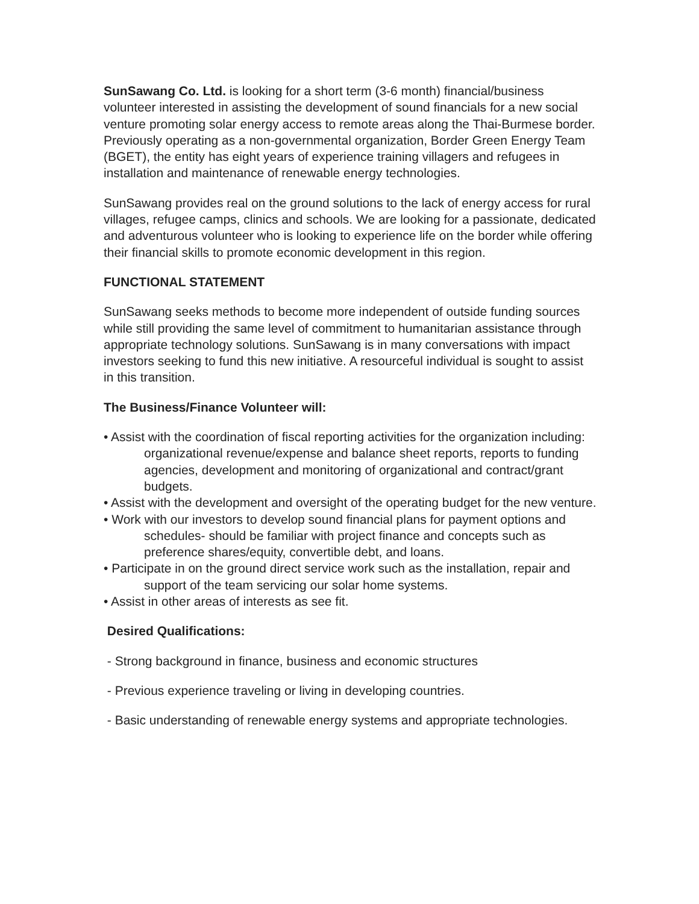SunSawang Co. Ltd. is looking for a short term (3-6 month) financial/business volunteer interested in assisting the development of sound financials for a new social venture promoting solar energy access to remote areas along the Thai-Burmese border. Previously operating as a non-governmental organization, Border Green Energy Team (BGET), the entity has eight years of experience training villagers and refugees in installation and maintenance of renewable energy technologies.
SunSawang provides real on the ground solutions to the lack of energy access for rural villages, refugee camps, clinics and schools. We are looking for a passionate, dedicated and adventurous volunteer who is looking to experience life on the border while offering their financial skills to promote economic development in this region.
FUNCTIONAL STATEMENT
SunSawang seeks methods to become more independent of outside funding sources while still providing the same level of commitment to humanitarian assistance through appropriate technology solutions. SunSawang is in many conversations with impact investors seeking to fund this new initiative. A resourceful individual is sought to assist in this transition.
The Business/Finance Volunteer will:
• Assist with the coordination of fiscal reporting activities for the organization including: organizational revenue/expense and balance sheet reports, reports to funding agencies, development and monitoring of organizational and contract/grant budgets.
• Assist with the development and oversight of the operating budget for the new venture.
• Work with our investors to develop sound financial plans for payment options and schedules- should be familiar with project finance and concepts such as preference shares/equity, convertible debt, and loans.
• Participate in on the ground direct service work such as the installation, repair and support of the team servicing our solar home systems.
• Assist in other areas of interests as see fit.
Desired Qualifications:
- Strong background in finance, business and economic structures
- Previous experience traveling or living in developing countries.
- Basic understanding of renewable energy systems and appropriate technologies.